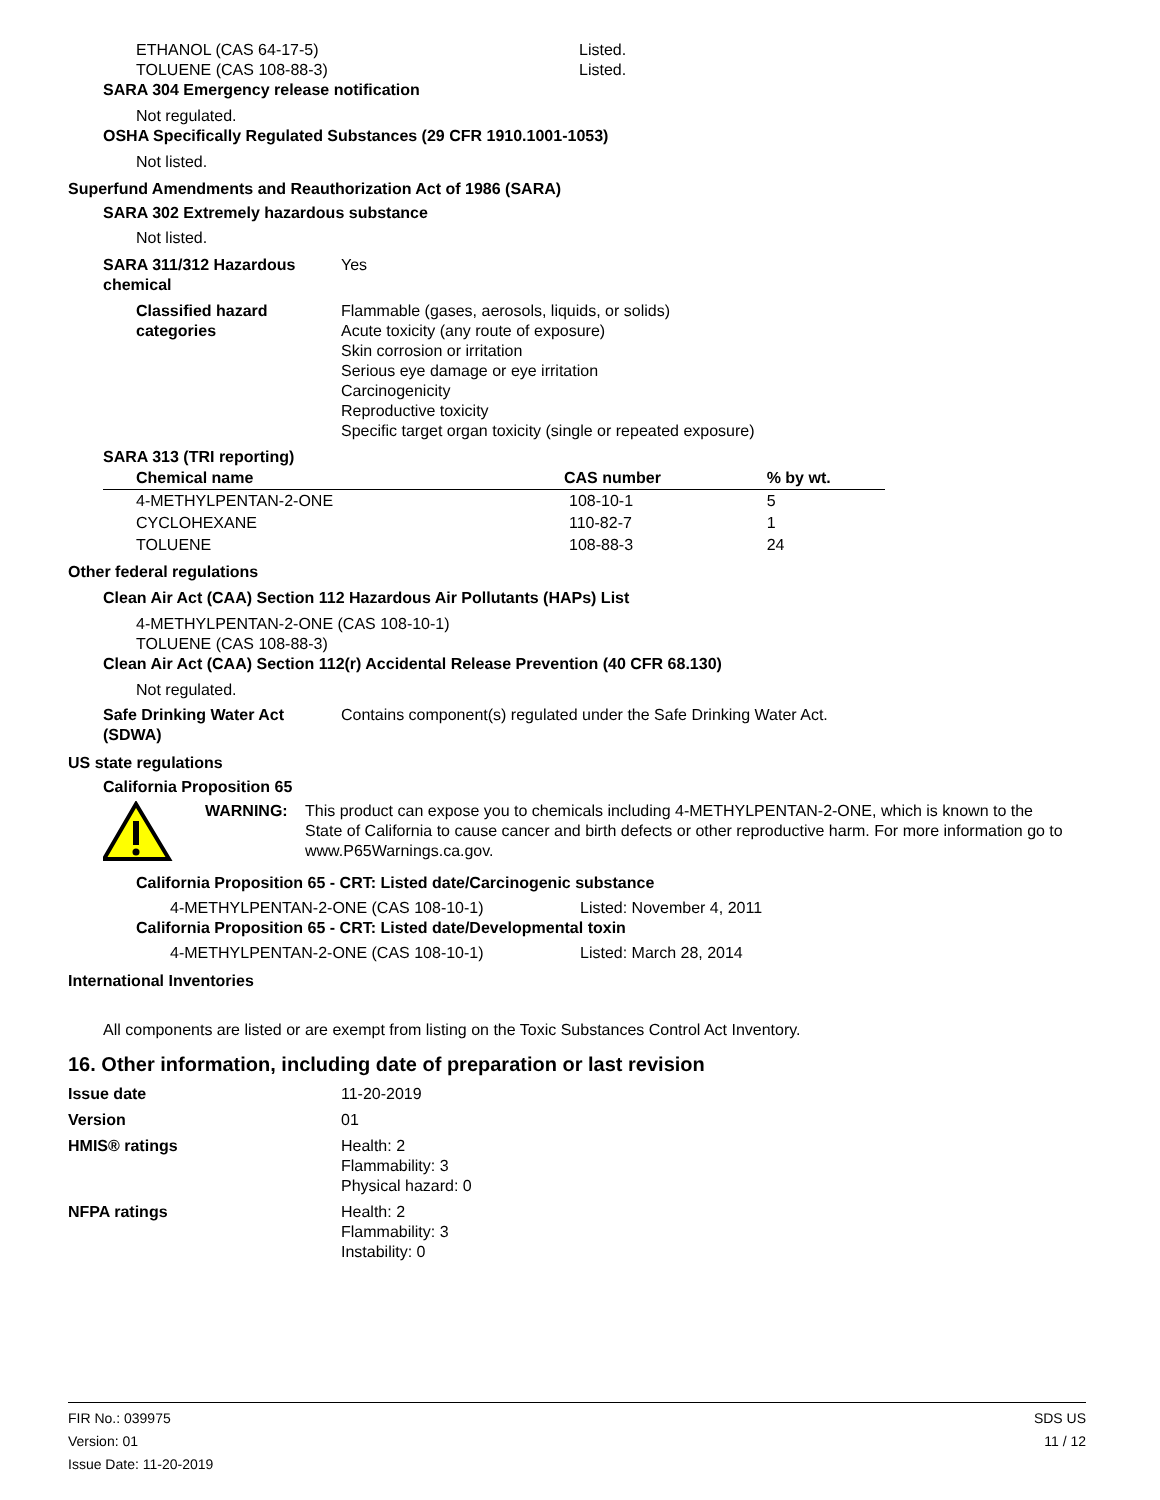ETHANOL (CAS 64-17-5) Listed.
TOLUENE (CAS 108-88-3) Listed.
SARA 304 Emergency release notification
Not regulated.
OSHA Specifically Regulated Substances (29 CFR 1910.1001-1053)
Not listed.
Superfund Amendments and Reauthorization Act of 1986 (SARA)
SARA 302 Extremely hazardous substance
Not listed.
SARA 311/312 Hazardous chemical
Yes
Classified hazard categories
Flammable (gases, aerosols, liquids, or solids)
Acute toxicity (any route of exposure)
Skin corrosion or irritation
Serious eye damage or eye irritation
Carcinogenicity
Reproductive toxicity
Specific target organ toxicity (single or repeated exposure)
SARA 313 (TRI reporting)
| Chemical name | CAS number | % by wt. |
| --- | --- | --- |
| 4-METHYLPENTAN-2-ONE | 108-10-1 | 5 |
| CYCLOHEXANE | 110-82-7 | 1 |
| TOLUENE | 108-88-3 | 24 |
Other federal regulations
Clean Air Act (CAA) Section 112 Hazardous Air Pollutants (HAPs) List
4-METHYLPENTAN-2-ONE (CAS 108-10-1)
TOLUENE (CAS 108-88-3)
Clean Air Act (CAA) Section 112(r) Accidental Release Prevention (40 CFR 68.130)
Not regulated.
Safe Drinking Water Act (SDWA)
Contains component(s) regulated under the Safe Drinking Water Act.
US state regulations
California Proposition 65
WARNING: This product can expose you to chemicals including 4-METHYLPENTAN-2-ONE, which is known to the State of California to cause cancer and birth defects or other reproductive harm. For more information go to www.P65Warnings.ca.gov.
California Proposition 65 - CRT: Listed date/Carcinogenic substance
4-METHYLPENTAN-2-ONE (CAS 108-10-1) Listed: November 4, 2011
California Proposition 65 - CRT: Listed date/Developmental toxin
4-METHYLPENTAN-2-ONE (CAS 108-10-1) Listed: March 28, 2014
International Inventories
All components are listed or are exempt from listing on the Toxic Substances Control Act Inventory.
16. Other information, including date of preparation or last revision
Issue date 11-20-2019
Version 01
HMIS® ratings Health: 2
Flammability: 3
Physical hazard: 0
NFPA ratings Health: 2
Flammability: 3
Instability: 0
FIR No.: 039975
Version: 01
Issue Date: 11-20-2019
SDS US
11 / 12